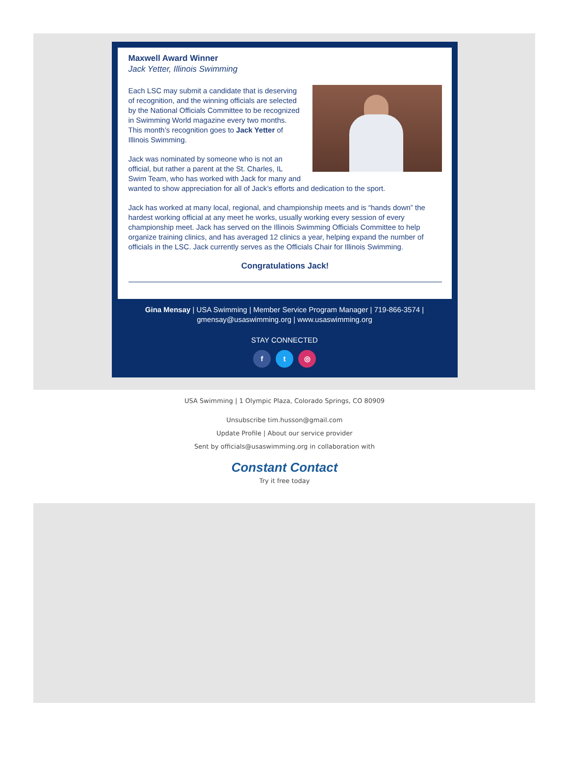Maxwell Award Winner
Jack Yetter, Illinois Swimming
Each LSC may submit a candidate that is deserving of recognition, and the winning officials are selected by the National Officials Committee to be recognized in Swimming World magazine every two months. This month’s recognition goes to Jack Yetter of Illinois Swimming.
Jack was nominated by someone who is not an official, but rather a parent at the St. Charles, IL Swim Team, who has worked with Jack for many and wanted to show appreciation for all of Jack’s efforts and dedication to the sport.
Jack has worked at many local, regional, and championship meets and is “hands down” the hardest working official at any meet he works, usually working every session of every championship meet. Jack has served on the Illinois Swimming Officials Committee to help organize training clinics, and has averaged 12 clinics a year, helping expand the number of officials in the LSC. Jack currently serves as the Officials Chair for Illinois Swimming.
Congratulations Jack!
Gina Mensay | USA Swimming | Member Service Program Manager | 719-866-3574 |
gmensay@usaswimming.org | www.usaswimming.org
STAY CONNECTED
f t ◎
USA Swimming | 1 Olympic Plaza, Colorado Springs, CO 80909
Unsubscribe tim.husson@gmail.com
Update Profile | About our service provider
Sent by officials@usaswimming.org in collaboration with
Constant Contact
Try it free today